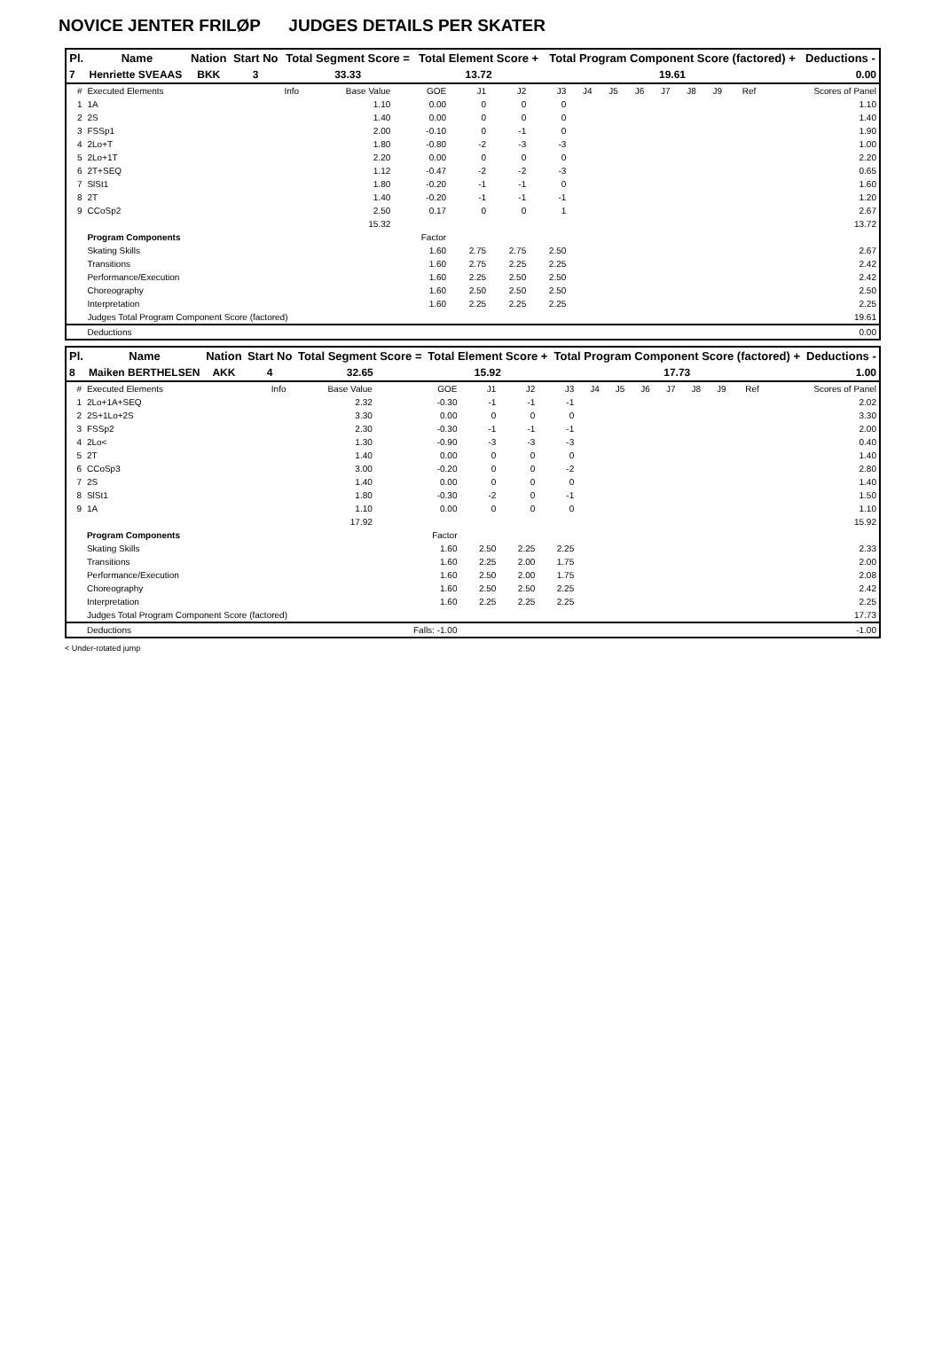NOVICE JENTER FRILØP JUDGES DETAILS PER SKATER
| Pl. | Name | Nation | Start No | Total Segment Score = | Total Element Score + | Total Program Component Score (factored) + | Deductions - |
| --- | --- | --- | --- | --- | --- | --- | --- |
| 7 | Henriette SVEAAS | BKK | 3 | 33.33 | 13.72 | 19.61 | 0.00 |
| # | Executed Elements | Info | Base Value | GOE | J1 | J2 | J3 | J4 | J5 | J6 | J7 | J8 | J9 | Ref | Scores of Panel |
| 1 | 1A | | 1.10 | 0.00 | 0 | 0 | 0 | | | | | | | | 1.10 |
| 2 | 2S | | 1.40 | 0.00 | 0 | 0 | 0 | | | | | | | | 1.40 |
| 3 | FSSp1 | | 2.00 | -0.10 | 0 | -1 | 0 | | | | | | | | 1.90 |
| 4 | 2Lo+T | | 1.80 | -0.80 | -2 | -3 | -3 | | | | | | | | 1.00 |
| 5 | 2Lo+1T | | 2.20 | 0.00 | 0 | 0 | 0 | | | | | | | | 2.20 |
| 6 | 2T+SEQ | | 1.12 | -0.47 | -2 | -2 | -3 | | | | | | | | 0.65 |
| 7 | SlSt1 | | 1.80 | -0.20 | -1 | -1 | 0 | | | | | | | | 1.60 |
| 8 | 2T | | 1.40 | -0.20 | -1 | -1 | -1 | | | | | | | | 1.20 |
| 9 | CCoSp2 | | 2.50 | 0.17 | 0 | 0 | 1 | | | | | | | | 2.67 |
| | | | 15.32 | | | | | | | | | | | | 13.72 |
| | Program Components | | | Factor | | | | | | | | | | | |
| | Skating Skills | | | 1.60 | 2.75 | 2.75 | 2.50 | | | | | | | | 2.67 |
| | Transitions | | | 1.60 | 2.75 | 2.25 | 2.25 | | | | | | | | 2.42 |
| | Performance/Execution | | | 1.60 | 2.25 | 2.50 | 2.50 | | | | | | | | 2.42 |
| | Choreography | | | 1.60 | 2.50 | 2.50 | 2.50 | | | | | | | | 2.50 |
| | Interpretation | | | 1.60 | 2.25 | 2.25 | 2.25 | | | | | | | | 2.25 |
| | Judges Total Program Component Score (factored) | | | | | | | | | | | | | | 19.61 |
| | Deductions | | | | | | | | | | | | | | 0.00 |
| Pl. | Name | Nation | Start No | Total Segment Score = | Total Element Score + | Total Program Component Score (factored) + | Deductions - |
| --- | --- | --- | --- | --- | --- | --- | --- |
| 8 | Maiken BERTHELSEN | AKK | 4 | 32.65 | 15.92 | 17.73 | 1.00 |
| # | Executed Elements | Info | Base Value | GOE | J1 | J2 | J3 | J4 | J5 | J6 | J7 | J8 | J9 | Ref | Scores of Panel |
| 1 | 2Lo+1A+SEQ | | 2.32 | -0.30 | -1 | -1 | -1 | | | | | | | | 2.02 |
| 2 | 2S+1Lo+2S | | 3.30 | 0.00 | 0 | 0 | 0 | | | | | | | | 3.30 |
| 3 | FSSp2 | | 2.30 | -0.30 | -1 | -1 | -1 | | | | | | | | 2.00 |
| 4 | 2Lo< | | 1.30 | -0.90 | -3 | -3 | -3 | | | | | | | | 0.40 |
| 5 | 2T | | 1.40 | 0.00 | 0 | 0 | 0 | | | | | | | | 1.40 |
| 6 | CCoSp3 | | 3.00 | -0.20 | 0 | 0 | -2 | | | | | | | | 2.80 |
| 7 | 2S | | 1.40 | 0.00 | 0 | 0 | 0 | | | | | | | | 1.40 |
| 8 | SlSt1 | | 1.80 | -0.30 | -2 | 0 | -1 | | | | | | | | 1.50 |
| 9 | 1A | | 1.10 | 0.00 | 0 | 0 | 0 | | | | | | | | 1.10 |
| | | | 17.92 | | | | | | | | | | | | 15.92 |
| | Program Components | | | Factor | | | | | | | | | | | |
| | Skating Skills | | | 1.60 | 2.50 | 2.25 | 2.25 | | | | | | | | 2.33 |
| | Transitions | | | 1.60 | 2.25 | 2.00 | 1.75 | | | | | | | | 2.00 |
| | Performance/Execution | | | 1.60 | 2.50 | 2.00 | 1.75 | | | | | | | | 2.08 |
| | Choreography | | | 1.60 | 2.50 | 2.50 | 2.25 | | | | | | | | 2.42 |
| | Interpretation | | | 1.60 | 2.25 | 2.25 | 2.25 | | | | | | | | 2.25 |
| | Judges Total Program Component Score (factored) | | | | | | | | | | | | | | 17.73 |
| | Deductions | | | Falls: -1.00 | | | | | | | | | | | -1.00 |
< Under-rotated jump